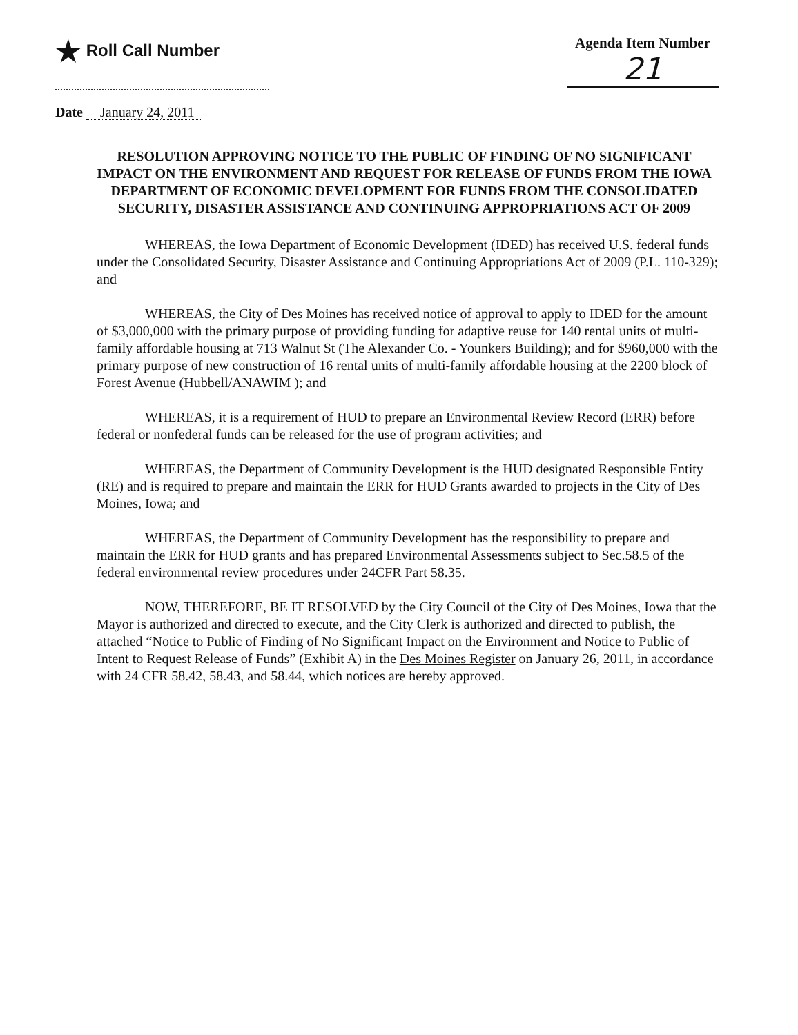★ Roll Call Number Agenda Item Number
21
Date January 24, 2011
RESOLUTION APPROVING NOTICE TO THE PUBLIC OF FINDING OF NO SIGNIFICANT IMPACT ON THE ENVIRONMENT AND REQUEST FOR RELEASE OF FUNDS FROM THE IOWA DEPARTMENT OF ECONOMIC DEVELOPMENT FOR FUNDS FROM THE CONSOLIDATED SECURITY, DISASTER ASSISTANCE AND CONTINUING APPROPRIATIONS ACT OF 2009
WHEREAS, the Iowa Department of Economic Development (IDED) has received U.S. federal funds under the Consolidated Security, Disaster Assistance and Continuing Appropriations Act of 2009 (P.L. 110-329); and
WHEREAS, the City of Des Moines has received notice of approval to apply to IDED for the amount of $3,000,000 with the primary purpose of providing funding for adaptive reuse for 140 rental units of multi-family affordable housing at 713 Walnut St (The Alexander Co. - Younkers Building); and for $960,000 with the primary purpose of new construction of 16 rental units of multi-family affordable housing at the 2200 block of Forest Avenue (Hubbell/ANAWIM ); and
WHEREAS, it is a requirement of HUD to prepare an Environmental Review Record (ERR) before federal or nonfederal funds can be released for the use of program activities; and
WHEREAS, the Department of Community Development is the HUD designated Responsible Entity (RE) and is required to prepare and maintain the ERR for HUD Grants awarded to projects in the City of Des Moines, Iowa; and
WHEREAS, the Department of Community Development has the responsibility to prepare and maintain the ERR for HUD grants and has prepared Environmental Assessments subject to Sec.58.5 of the federal environmental review procedures under 24CFR Part 58.35.
NOW, THEREFORE, BE IT RESOLVED by the City Council of the City of Des Moines, Iowa that the Mayor is authorized and directed to execute, and the City Clerk is authorized and directed to publish, the attached “Notice to Public of Finding of No Significant Impact on the Environment and Notice to Public of Intent to Request Release of Funds” (Exhibit A) in the Des Moines Register on January 26, 2011, in accordance with 24 CFR 58.42, 58.43, and 58.44, which notices are hereby approved.